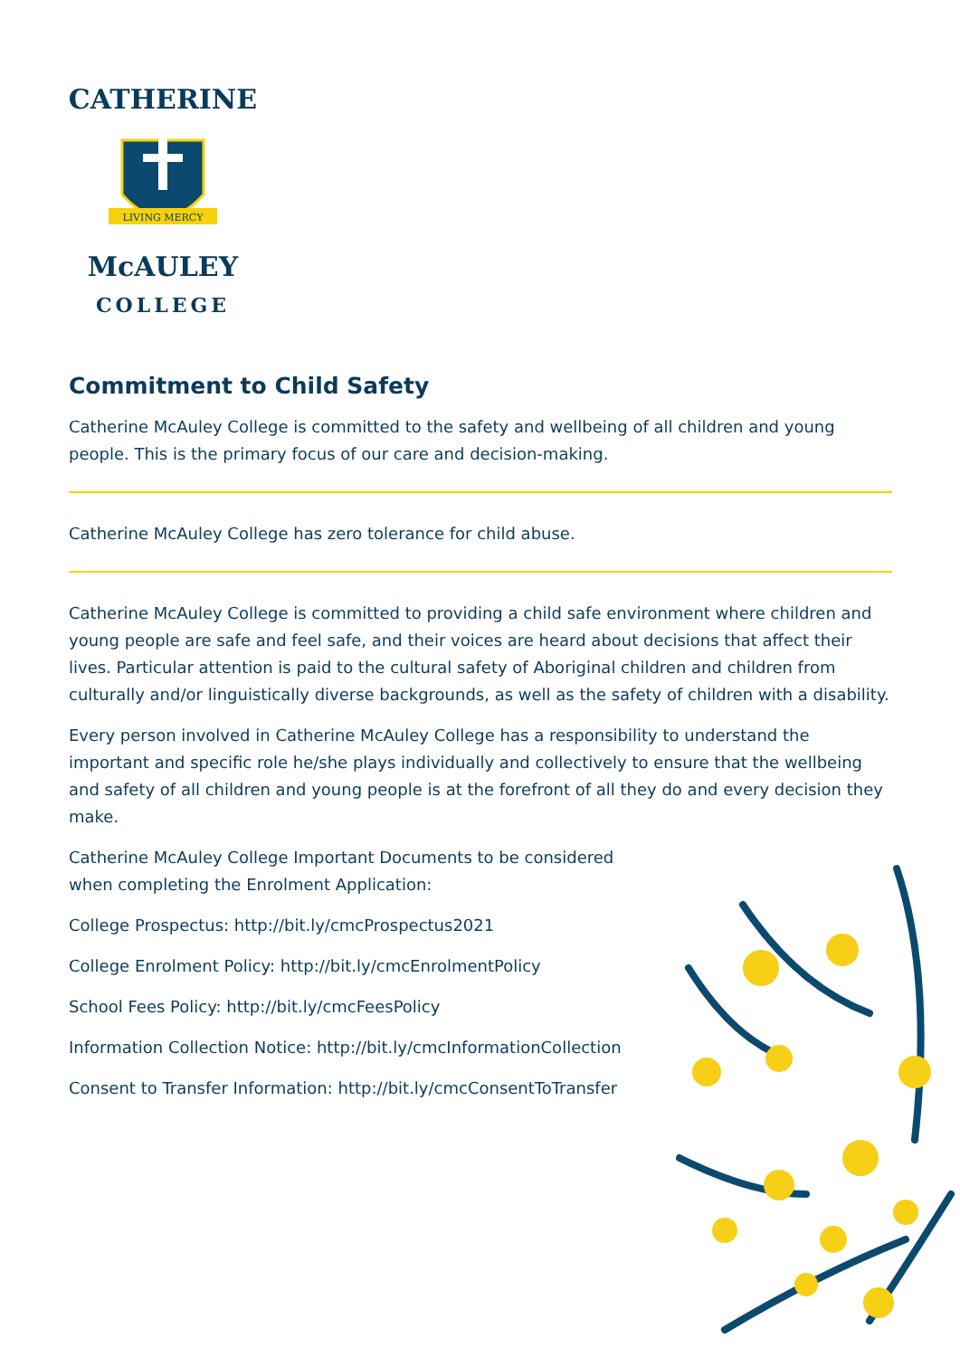CATHERINE
LIVING MERCY
McAULEY
COLLEGE
Commitment to Child Safety
Catherine McAuley College is committed to the safety and wellbeing of all children and young people. This is the primary focus of our care and decision-making.
Catherine McAuley College has zero tolerance for child abuse.
Catherine McAuley College is committed to providing a child safe environment where children and young people are safe and feel safe, and their voices are heard about decisions that affect their lives. Particular attention is paid to the cultural safety of Aboriginal children and children from culturally and/or linguistically diverse backgrounds, as well as the safety of children with a disability.
Every person involved in Catherine McAuley College has a responsibility to understand the important and specific role he/she plays individually and collectively to ensure that the wellbeing and safety of all children and young people is at the forefront of all they do and every decision they make.
Catherine McAuley College Important Documents to be considered
when completing the Enrolment Application:
College Prospectus: http://bit.ly/cmcProspectus2021
College Enrolment Policy: http://bit.ly/cmcEnrolmentPolicy
School Fees Policy: http://bit.ly/cmcFeesPolicy
Information Collection Notice: http://bit.ly/cmcInformationCollection
Consent to Transfer Information: http://bit.ly/cmcConsentToTransfer